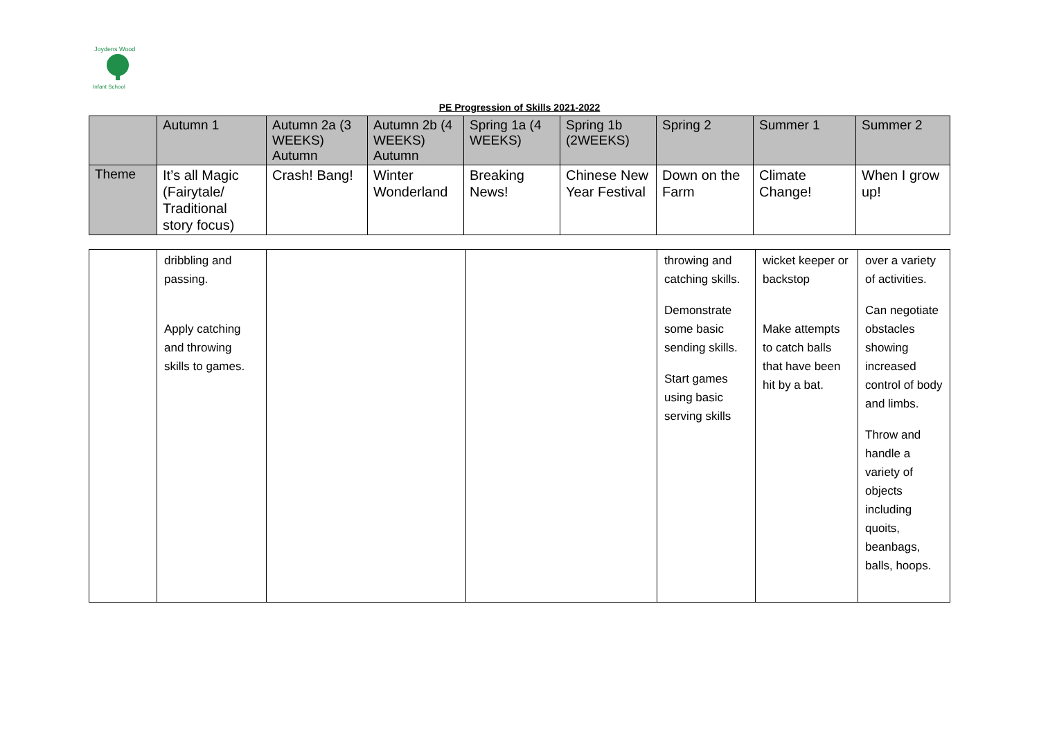Joydens Wood
Infant School
PE Progression of Skills 2021-2022
| | Autumn 1 | Autumn 2a (3 WEEKS) Autumn | Autumn 2b (4 WEEKS) Autumn | Spring 1a (4 WEEKS) | Spring 1b (2WEEKS) | Spring 2 | Summer 1 | Summer 2 |
| --- | --- | --- | --- | --- | --- | --- | --- | --- |
| Theme | It’s all Magic (Fairytale/ Traditional story focus) | Crash! Bang! | Winter Wonderland | Breaking News! | Chinese New Year Festival | Down on the Farm | Climate Change! | When I grow up! |
| | dribbling and passing. Apply catching and throwing skills to games. | | | throwing and catching skills. Demonstrate some basic sending skills. Start games using basic serving skills | wicket keeper or backstop Make attempts to catch balls that have been hit by a bat. | over a variety of activities. Can negotiate obstacles showing increased control of body and limbs. Throw and handle a variety of objects including quoits, beanbags, balls, hoops. |